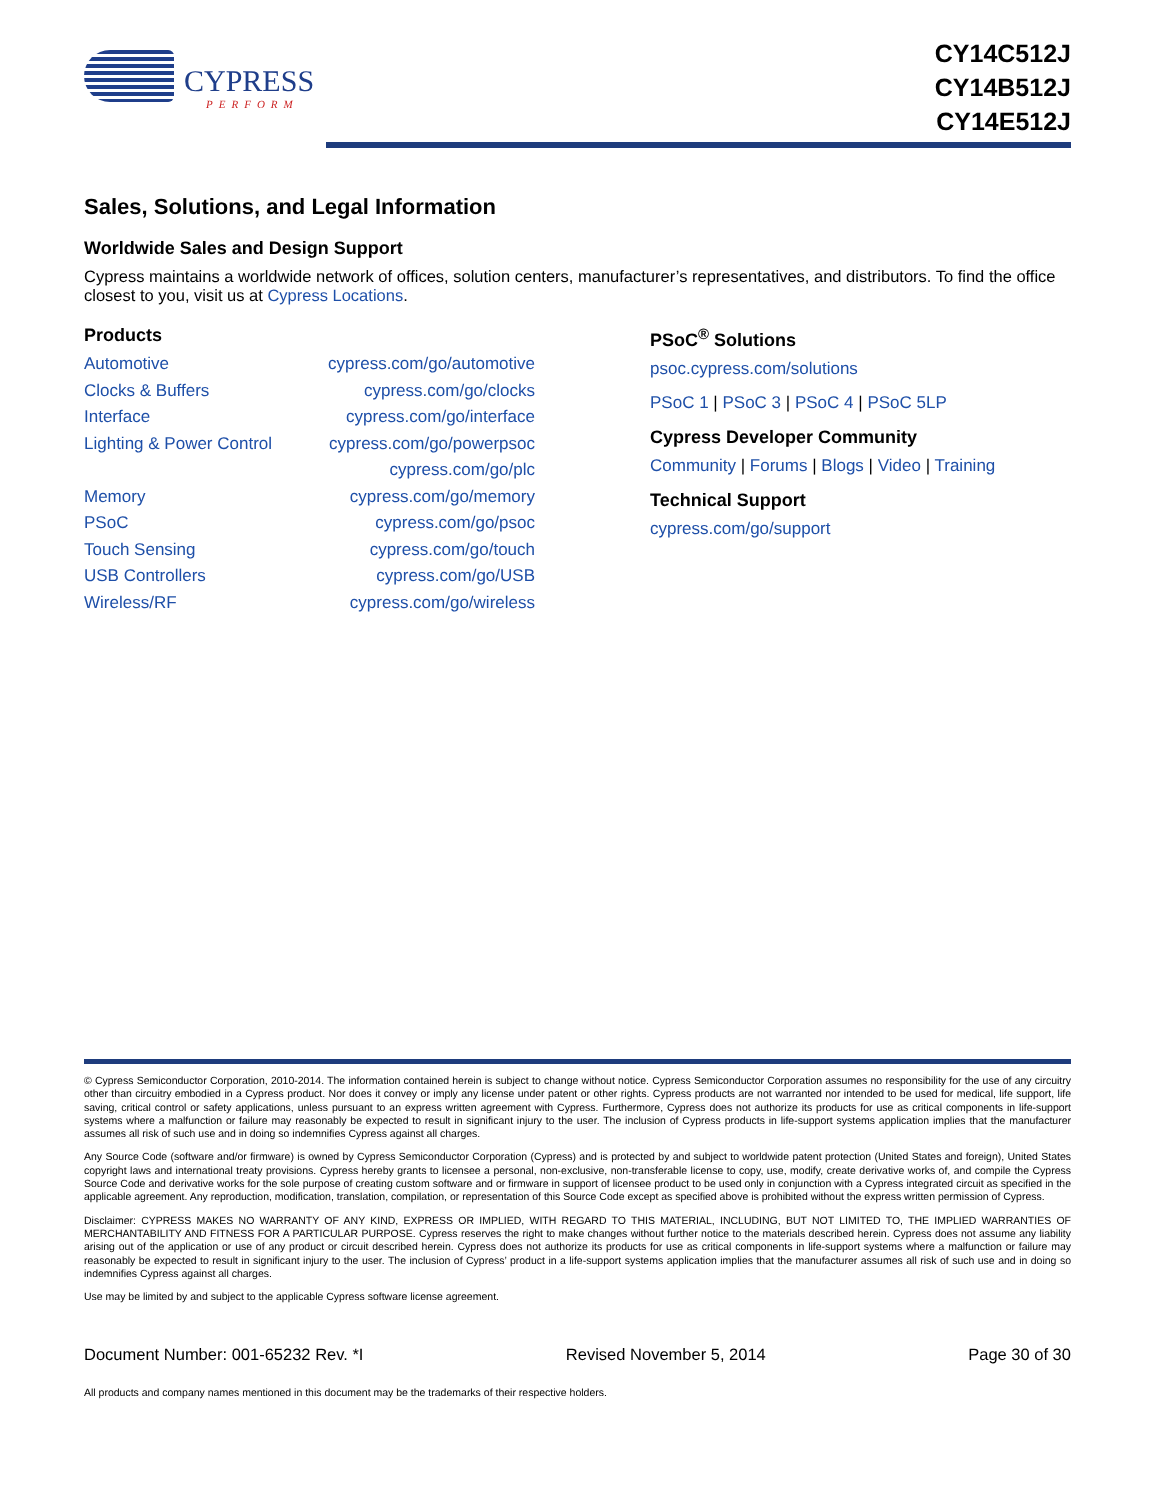CYPRESS
PERFORM
CY14C512J
CY14B512J
CY14E512J
Sales, Solutions, and Legal Information
Worldwide Sales and Design Support
Cypress maintains a worldwide network of offices, solution centers, manufacturer’s representatives, and distributors. To find the office closest to you, visit us at Cypress Locations.
Products
| Automotive | cypress.com/go/automotive |
| Clocks & Buffers | cypress.com/go/clocks |
| Interface | cypress.com/go/interface |
| Lighting & Power Control | cypress.com/go/powerpsoc |
| | cypress.com/go/plc |
| Memory | cypress.com/go/memory |
| PSoC | cypress.com/go/psoc |
| Touch Sensing | cypress.com/go/touch |
| USB Controllers | cypress.com/go/USB |
| Wireless/RF | cypress.com/go/wireless |
PSoC<sup>®</sup> Solutions
psoc.cypress.com/solutions
PSoC 1 | PSoC 3 | PSoC 4 | PSoC 5LP
Cypress Developer Community
Community | Forums | Blogs | Video | Training
Technical Support
cypress.com/go/support
© Cypress Semiconductor Corporation, 2010-2014. The information contained herein is subject to change without notice. Cypress Semiconductor Corporation assumes no responsibility for the use of any circuitry other than circuitry embodied in a Cypress product. Nor does it convey or imply any license under patent or other rights. Cypress products are not warranted nor intended to be used for medical, life support, life saving, critical control or safety applications, unless pursuant to an express written agreement with Cypress. Furthermore, Cypress does not authorize its products for use as critical components in life-support systems where a malfunction or failure may reasonably be expected to result in significant injury to the user. The inclusion of Cypress products in life-support systems application implies that the manufacturer assumes all risk of such use and in doing so indemnifies Cypress against all charges.
Any Source Code (software and/or firmware) is owned by Cypress Semiconductor Corporation (Cypress) and is protected by and subject to worldwide patent protection (United States and foreign), United States copyright laws and international treaty provisions. Cypress hereby grants to licensee a personal, non-exclusive, non-transferable license to copy, use, modify, create derivative works of, and compile the Cypress Source Code and derivative works for the sole purpose of creating custom software and or firmware in support of licensee product to be used only in conjunction with a Cypress integrated circuit as specified in the applicable agreement. Any reproduction, modification, translation, compilation, or representation of this Source Code except as specified above is prohibited without the express written permission of Cypress.
Disclaimer: CYPRESS MAKES NO WARRANTY OF ANY KIND, EXPRESS OR IMPLIED, WITH REGARD TO THIS MATERIAL, INCLUDING, BUT NOT LIMITED TO, THE IMPLIED WARRANTIES OF MERCHANTABILITY AND FITNESS FOR A PARTICULAR PURPOSE. Cypress reserves the right to make changes without further notice to the materials described herein. Cypress does not assume any liability arising out of the application or use of any product or circuit described herein. Cypress does not authorize its products for use as critical components in life-support systems where a malfunction or failure may reasonably be expected to result in significant injury to the user. The inclusion of Cypress’ product in a life-support systems application implies that the manufacturer assumes all risk of such use and in doing so indemnifies Cypress against all charges.
Use may be limited by and subject to the applicable Cypress software license agreement.
Document Number: 001-65232 Rev. *I Revised November 5, 2014 Page 30 of 30
All products and company names mentioned in this document may be the trademarks of their respective holders.